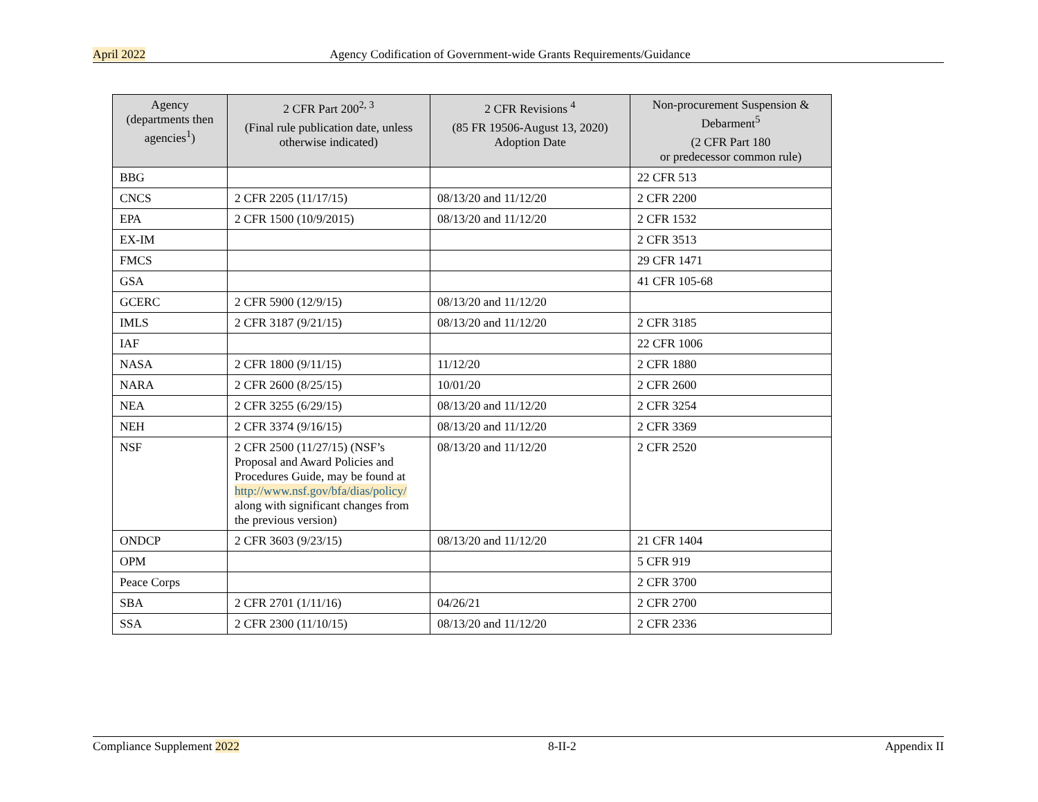April 2022 Agency Codification of Government-wide Grants Requirements/Guidance
| Agency (departments then agencies<sup>1</sup>) | 2 CFR Part 200<sup>2, 3</sup> (Final rule publication date, unless otherwise indicated) | 2 CFR Revisions <sup>4</sup> (85 FR 19506-August 13, 2020) Adoption Date | Non-procurement Suspension & Debarment<sup>5</sup> (2 CFR Part 180 or predecessor common rule) |
| --- | --- | --- | --- |
| BBG | | | 22 CFR 513 |
| CNCS | 2 CFR 2205 (11/17/15) | 08/13/20 and 11/12/20 | 2 CFR 2200 |
| EPA | 2 CFR 1500 (10/9/2015) | 08/13/20 and 11/12/20 | 2 CFR 1532 |
| EX-IM | | | 2 CFR 3513 |
| FMCS | | | 29 CFR 1471 |
| GSA | | | 41 CFR 105-68 |
| GCERC | 2 CFR 5900 (12/9/15) | 08/13/20 and 11/12/20 | |
| IMLS | 2 CFR 3187 (9/21/15) | 08/13/20 and 11/12/20 | 2 CFR 3185 |
| IAF | | | 22 CFR 1006 |
| NASA | 2 CFR 1800 (9/11/15) | 11/12/20 | 2 CFR 1880 |
| NARA | 2 CFR 2600 (8/25/15) | 10/01/20 | 2 CFR 2600 |
| NEA | 2 CFR 3255 (6/29/15) | 08/13/20 and 11/12/20 | 2 CFR 3254 |
| NEH | 2 CFR 3374 (9/16/15) | 08/13/20 and 11/12/20 | 2 CFR 3369 |
| NSF | 2 CFR 2500 (11/27/15) (NSF’s Proposal and Award Policies and Procedures Guide, may be found at http://www.nsf.gov/bfa/dias/policy/ along with significant changes from the previous version) | 08/13/20 and 11/12/20 | 2 CFR 2520 |
| ONDCP | 2 CFR 3603 (9/23/15) | 08/13/20 and 11/12/20 | 21 CFR 1404 |
| OPM | | | 5 CFR 919 |
| Peace Corps | | | 2 CFR 3700 |
| SBA | 2 CFR 2701 (1/11/16) | 04/26/21 | 2 CFR 2700 |
| SSA | 2 CFR 2300 (11/10/15) | 08/13/20 and 11/12/20 | 2 CFR 2336 |
Compliance Supplement 2022 8-II-2 Appendix II